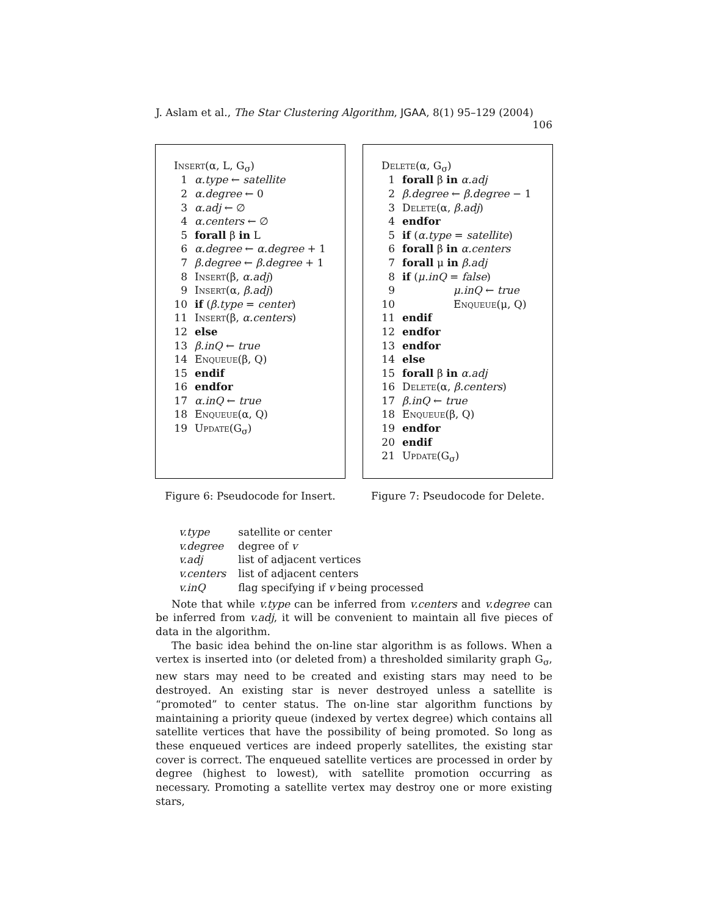J. Aslam et al., The Star Clustering Algorithm, JGAA, 8(1) 95–129 (2004) 106
| Insert (α, L, G<sub>σ</sub>) | |
| 1 | α.type ← satellite |
| 2 | α.degree ← 0 |
| 3 | α.adj ← ∅ |
| 4 | α.centers ← ∅ |
| 5 | forall β in L |
| 6 | α.degree ← α.degree + 1 |
| 7 | β.degree ← β.degree + 1 |
| 8 | Insert (β, α.adj ) |
| 9 | Insert (α, β.adj ) |
| 10 | if ( β.type = center ) |
| 11 | Insert (β, α.centers ) |
| 12 | else |
| 13 | β.inQ ← true |
| 14 | Enqueue (β, Q) |
| 15 | endif |
| 16 | endfor |
| 17 | α.inQ ← true |
| 18 | Enqueue (α, Q) |
| 19 | Update (G<sub>σ</sub>) |
Figure 6: Pseudocode for Insert.
| Delete (α, G<sub>σ</sub>) | |
| 1 | forall β in α.adj |
| 2 | β.degree ← β.degree − 1 |
| 3 | Delete (α, β.adj ) |
| 4 | endfor |
| 5 | if ( α.type = satellite ) |
| 6 | forall β in α.centers |
| 7 | forall μ in β.adj |
| 8 | if ( μ.inQ = false ) |
| 9 | μ.inQ ← true |
| 10 | Enqueue (μ, Q) |
| 11 | endif |
| 12 | endfor |
| 13 | endfor |
| 14 | else |
| 15 | forall β in α.adj |
| 16 | Delete (α, β.centers ) |
| 17 | β.inQ ← true |
| 18 | Enqueue (β, Q) |
| 19 | endfor |
| 20 | endif |
| 21 | Update (G<sub>σ</sub>) |
Figure 7: Pseudocode for Delete.
| v.type | satellite or center |
| v.degree | degree of v |
| v.adj | list of adjacent vertices |
| v.centers | list of adjacent centers |
| v.inQ | flag specifying if v being processed |
Note that while v.type can be inferred from v.centers and v.degree can be inferred from v.adj, it will be convenient to maintain all five pieces of data in the algorithm.
The basic idea behind the on-line star algorithm is as follows. When a vertex is inserted into (or deleted from) a thresholded similarity graph G<sub>σ</sub>, new stars may need to be created and existing stars may need to be destroyed. An existing star is never destroyed unless a satellite is “promoted” to center status. The on-line star algorithm functions by maintaining a priority queue (indexed by vertex degree) which contains all satellite vertices that have the possibility of being promoted. So long as these enqueued vertices are indeed properly satellites, the existing star cover is correct. The enqueued satellite vertices are processed in order by degree (highest to lowest), with satellite promotion occurring as necessary. Promoting a satellite vertex may destroy one or more existing stars,